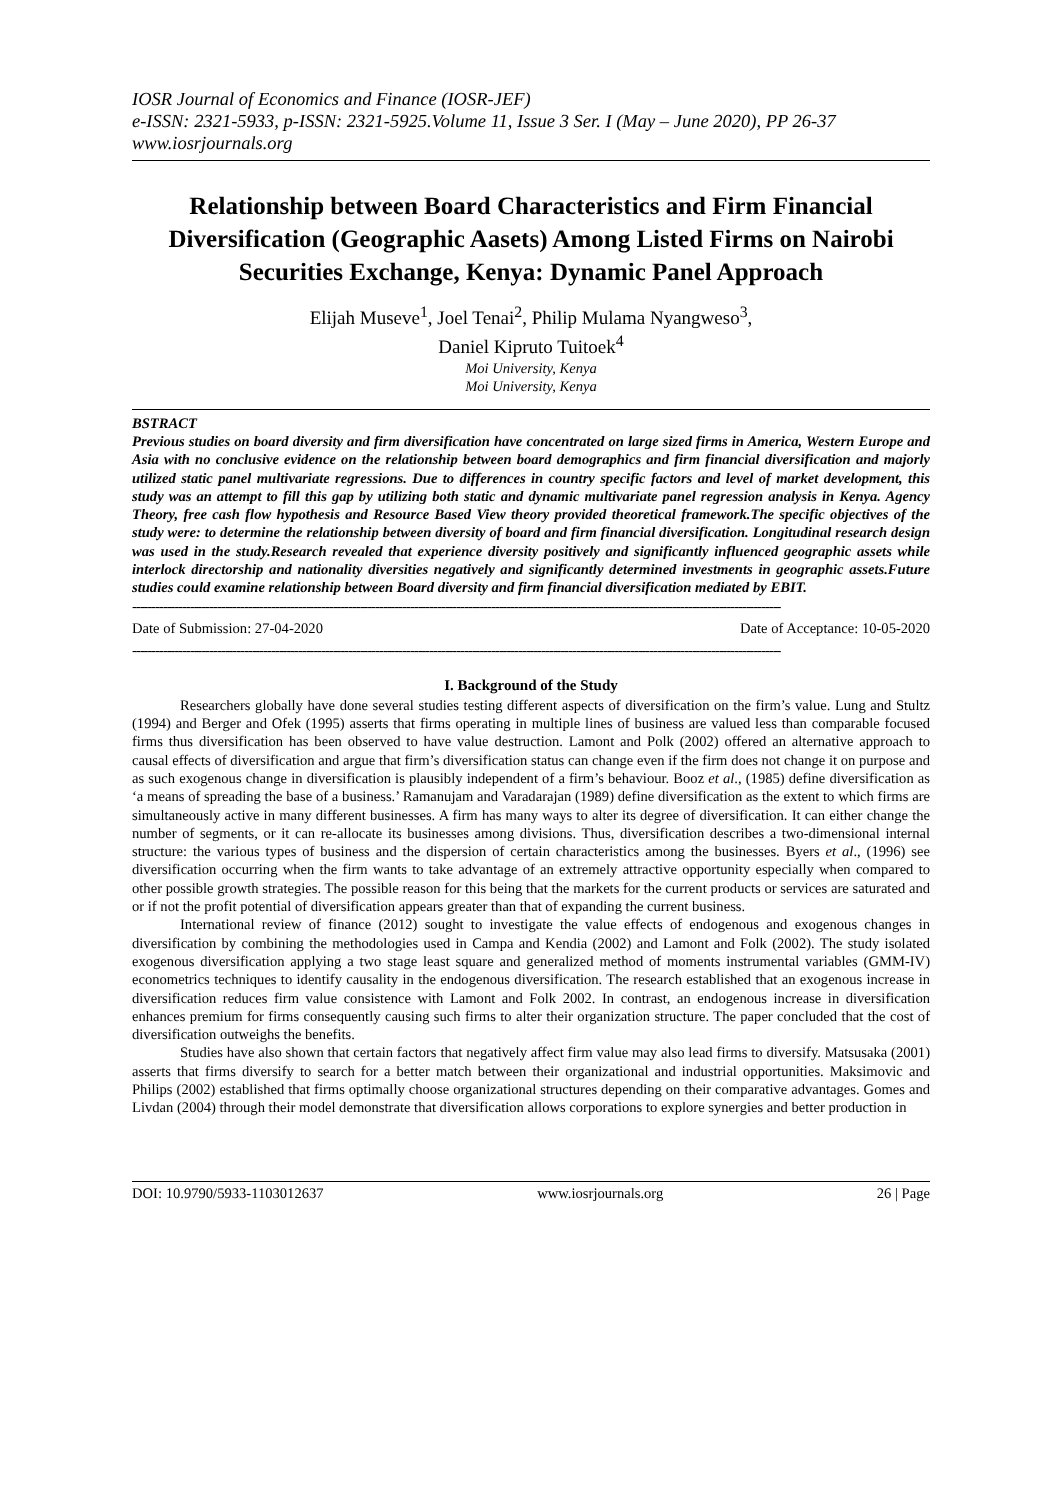IOSR Journal of Economics and Finance (IOSR-JEF)
e-ISSN: 2321-5933, p-ISSN: 2321-5925.Volume 11, Issue 3 Ser. I (May – June 2020), PP 26-37
www.iosrjournals.org
Relationship between Board Characteristics and Firm Financial Diversification (Geographic Aasets) Among Listed Firms on Nairobi Securities Exchange, Kenya: Dynamic Panel Approach
Elijah Museve<sup>1</sup>, Joel Tenai<sup>2</sup>, Philip Mulama Nyangweso<sup>3</sup>,
Daniel Kipruto Tuitoek<sup>4</sup>
Moi University, Kenya
Moi University, Kenya
BSTRACT
Previous studies on board diversity and firm diversification have concentrated on large sized firms in America, Western Europe and Asia with no conclusive evidence on the relationship between board demographics and firm financial diversification and majorly utilized static panel multivariate regressions. Due to differences in country specific factors and level of market development, this study was an attempt to fill this gap by utilizing both static and dynamic multivariate panel regression analysis in Kenya. Agency Theory, free cash flow hypothesis and Resource Based View theory provided theoretical framework.The specific objectives of the study were: to determine the relationship between diversity of board and firm financial diversification. Longitudinal research design was used in the study.Research revealed that experience diversity positively and significantly influenced geographic assets while interlock directorship and nationality diversities negatively and significantly determined investments in geographic assets.Future studies could examine relationship between Board diversity and firm financial diversification mediated by EBIT.
------------------------------------------------------------------------------------------------------------------------------------------------------------------------
Date of Submission: 27-04-2020 Date of Acceptance: 10-05-2020
------------------------------------------------------------------------------------------------------------------------------------------------------------------------
I. Background of the Study
Researchers globally have done several studies testing different aspects of diversification on the firm’s value. Lung and Stultz (1994) and Berger and Ofek (1995) asserts that firms operating in multiple lines of business are valued less than comparable focused firms thus diversification has been observed to have value destruction. Lamont and Polk (2002) offered an alternative approach to causal effects of diversification and argue that firm’s diversification status can change even if the firm does not change it on purpose and as such exogenous change in diversification is plausibly independent of a firm’s behaviour. Booz et al., (1985) define diversification as ‘a means of spreading the base of a business.’ Ramanujam and Varadarajan (1989) define diversification as the extent to which firms are simultaneously active in many different businesses. A firm has many ways to alter its degree of diversification. It can either change the number of segments, or it can re-allocate its businesses among divisions. Thus, diversification describes a two-dimensional internal structure: the various types of business and the dispersion of certain characteristics among the businesses. Byers et al., (1996) see diversification occurring when the firm wants to take advantage of an extremely attractive opportunity especially when compared to other possible growth strategies. The possible reason for this being that the markets for the current products or services are saturated and or if not the profit potential of diversification appears greater than that of expanding the current business.
International review of finance (2012) sought to investigate the value effects of endogenous and exogenous changes in diversification by combining the methodologies used in Campa and Kendia (2002) and Lamont and Folk (2002). The study isolated exogenous diversification applying a two stage least square and generalized method of moments instrumental variables (GMM-IV) econometrics techniques to identify causality in the endogenous diversification. The research established that an exogenous increase in diversification reduces firm value consistence with Lamont and Folk 2002. In contrast, an endogenous increase in diversification enhances premium for firms consequently causing such firms to alter their organization structure. The paper concluded that the cost of diversification outweighs the benefits.
Studies have also shown that certain factors that negatively affect firm value may also lead firms to diversify. Matsusaka (2001) asserts that firms diversify to search for a better match between their organizational and industrial opportunities. Maksimovic and Philips (2002) established that firms optimally choose organizational structures depending on their comparative advantages. Gomes and Livdan (2004) through their model demonstrate that diversification allows corporations to explore synergies and better production in
DOI: 10.9790/5933-1103012637 www.iosrjournals.org 26 | Page